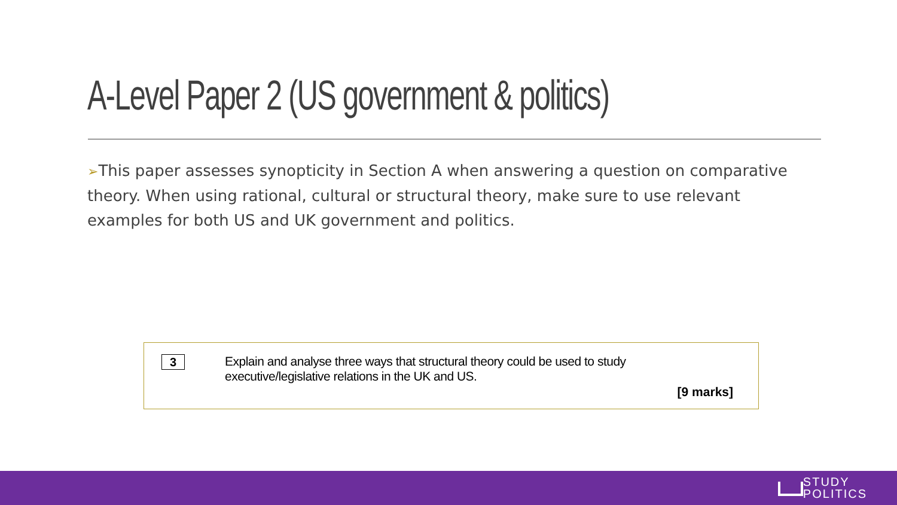A-Level Paper 2 (US government & politics)
➢This paper assesses synopticity in Section A when answering a question on comparative theory. When using rational, cultural or structural theory, make sure to use relevant examples for both US and UK government and politics.
3
Explain and analyse three ways that structural theory could be used to study executive/legislative relations in the UK and US.
[9 marks]
STUDY
POLITICS